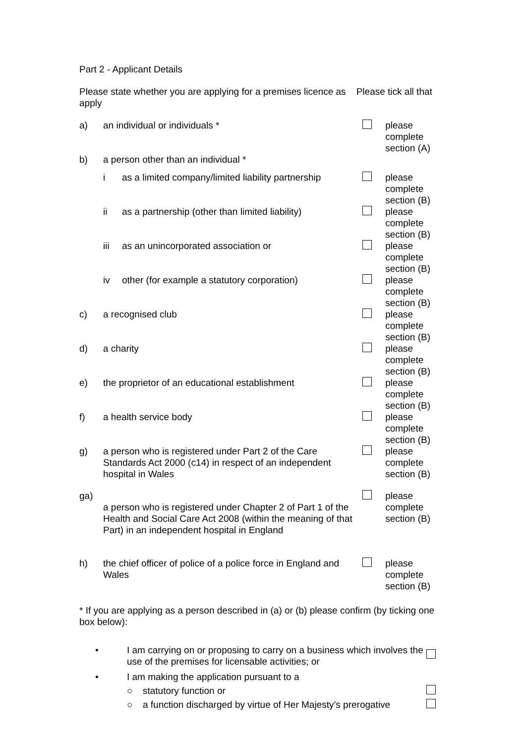Part 2 - Applicant Details
Please state whether you are applying for a premises licence as Please tick all that apply
| a) | an individual or individuals * | | | please complete section (A) |
| b) | a person other than an individual * | | | |
| | i | as a limited company/limited liability partnership | | please complete section (B) |
| | ii | as a partnership (other than limited liability) | | please complete section (B) |
| | iii | as an unincorporated association or | | please complete section (B) |
| | iv | other (for example a statutory corporation) | | please complete section (B) |
| c) | a recognised club | | | please complete section (B) |
| d) | a charity | | | please complete section (B) |
| e) | the proprietor of an educational establishment | | | please complete section (B) |
| f) | a health service body | | | please complete section (B) |
| g) | a person who is registered under Part 2 of the Care Standards Act 2000 (c14) in respect of an independent hospital in Wales | | | please complete section (B) |
| ga) | a person who is registered under Chapter 2 of Part 1 of the Health and Social Care Act 2008 (within the meaning of that Part) in an independent hospital in England | | | please complete section (B) |
| h) | the chief officer of police of a police force in England and Wales | | | please complete section (B) |
* If you are applying as a person described in (a) or (b) please confirm (by ticking one box below):
| • | I am carrying on or proposing to carry on a business which involves the use of the premises for licensable activities; or | | |
| • | I am making the application pursuant to a | | |
| | ○ | statutory function or | |
| | ○ | a function discharged by virtue of Her Majesty’s prerogative | |